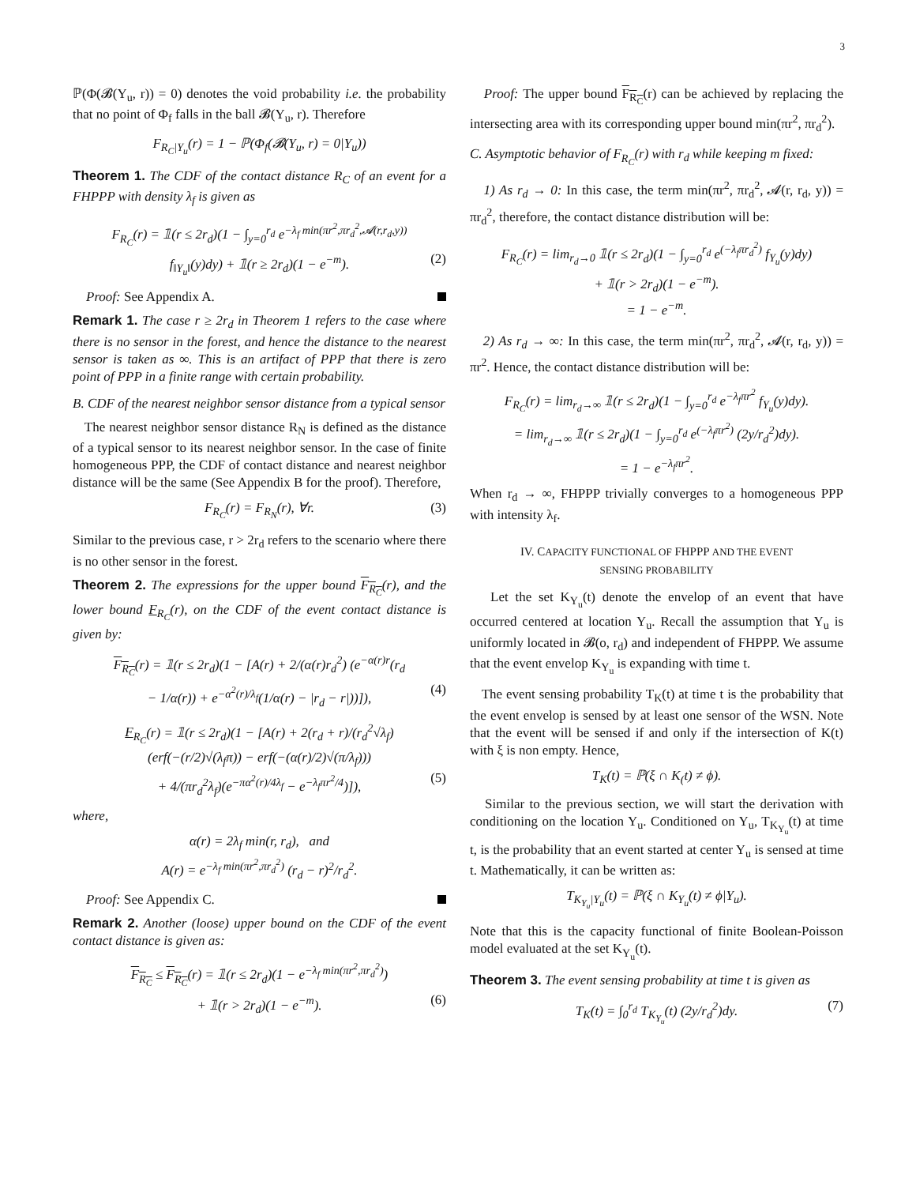3
ℙ(Φ(𝓑(Y<sub>u</sub>, r)) = 0) denotes the void probability i.e. the probability that no point of Φ<sub>f</sub> falls in the ball 𝓑(Y<sub>u</sub>, r). Therefore
F<sub>R<sub>C</sub>|Y<sub>u</sub></sub>(r) = 1 − ℙ(Φ<sub>f</sub>(𝓑(Y<sub>u</sub>, r) = 0|Y<sub>u</sub>))
Theorem 1. The CDF of the contact distance R<sub>C</sub> of an event for a FHPPP with density λ<sub>f</sub> is given as
F<sub>R<sub>C</sub></sub>(r) = 𝟙(r ≤ 2r<sub>d</sub>)(1 − ∫<sub>y=0</sub><sup>r<sub>d</sub></sup> e<sup>−λ<sub>f</sub> min(πr<sup>2</sup>,πr<sub>d</sub><sup>2</sup>,𝓐(r,r<sub>d</sub>,y))</sup>
f<sub>‖Y<sub>u</sub>‖</sub>(y)dy) + 𝟙(r ≥ 2r<sub>d</sub>)(1 − e<sup>−m</sup>). (2)
Proof: See Appendix A.
Remark 1. The case r ≥ 2r<sub>d</sub> in Theorem 1 refers to the case where there is no sensor in the forest, and hence the distance to the nearest sensor is taken as ∞. This is an artifact of PPP that there is zero point of PPP in a finite range with certain probability.
B. CDF of the nearest neighbor sensor distance from a typical sensor
The nearest neighbor sensor distance R<sub>N</sub> is defined as the distance of a typical sensor to its nearest neighbor sensor. In the case of finite homogeneous PPP, the CDF of contact distance and nearest neighbor distance will be the same (See Appendix B for the proof). Therefore,
F<sub>R<sub>C</sub></sub>(r) = F<sub>R<sub>N</sub></sub>(r), ∀r. (3)
Similar to the previous case, r > 2r<sub>d</sub> refers to the scenario where there is no other sensor in the forest.
Theorem 2. The expressions for the upper bound F<sub>R<sub>C</sub></sub>(r), and the lower bound F<sub>R<sub>C</sub></sub>(r), on the CDF of the event contact distance is given by:
F<sub>R<sub>C</sub></sub>(r) = 𝟙(r ≤ 2r<sub>d</sub>)(1 − [A(r) + 2/(α(r)r<sub>d</sub><sup>2</sup>) (e<sup>−α(r)r</sup>(r<sub>d</sub>
− 1/α(r)) + e<sup>−α<sup>2</sup>(r)/λ<sub>f</sub></sup>(1/α(r) − |r<sub>d</sub> − r|))]), (4)
F<sub>R<sub>C</sub></sub>(r) = 𝟙(r ≤ 2r<sub>d</sub>)(1 − [A(r) + 2(r<sub>d</sub> + r)/(r<sub>d</sub><sup>2</sup>√λ<sub>f</sub>)
(erf(−(r/2)√(λ<sub>f</sub>π)) − erf(−(α(r)/2)√(π/λ<sub>f</sub>)))
+ 4/(πr<sub>d</sub><sup>2</sup>λ<sub>f</sub>)(e<sup>−πα<sup>2</sup>(r)/4λ<sub>f</sub></sup> − e<sup>−λ<sub>f</sub>πr<sup>2</sup>/4</sup>)]), (5)
where,
α(r) = 2λ<sub>f</sub> min(r, r<sub>d</sub>), and
A(r) = e<sup>−λ<sub>f</sub> min(πr<sup>2</sup>,πr<sub>d</sub><sup>2</sup>)</sup> (r<sub>d</sub> − r)<sup>2</sup>/r<sub>d</sub><sup>2</sup>.
Proof: See Appendix C.
Remark 2. Another (loose) upper bound on the CDF of the event contact distance is given as:
F<sub>R<sub>C</sub></sub> ≤ F<sub>R<sub>C</sub></sub>(r) = 𝟙(r ≤ 2r<sub>d</sub>)(1 − e<sup>−λ<sub>f</sub> min(πr<sup>2</sup>,πr<sub>d</sub><sup>2</sup>)</sup>)
+ 𝟙(r > 2r<sub>d</sub>)(1 − e<sup>−m</sup>). (6)
Proof: The upper bound F<sub>R<sub>C</sub></sub>(r) can be achieved by replacing the intersecting area with its corresponding upper bound min(πr<sup>2</sup>, πr<sub>d</sub><sup>2</sup>).
C. Asymptotic behavior of F<sub>R<sub>C</sub></sub>(r) with r<sub>d</sub> while keeping m fixed:
1) As r<sub>d</sub> → 0: In this case, the term min(πr<sup>2</sup>, πr<sub>d</sub><sup>2</sup>, 𝓐(r, r<sub>d</sub>, y)) = πr<sub>d</sub><sup>2</sup>, therefore, the contact distance distribution will be:
F<sub>R<sub>C</sub></sub>(r) = lim<sub>r<sub>d</sub>→0</sub> 𝟙(r ≤ 2r<sub>d</sub>)(1 − ∫<sub>y=0</sub><sup>r<sub>d</sub></sup> e<sup>(−λ<sub>f</sub>πr<sub>d</sub><sup>2</sup>)</sup> f<sub>Y<sub>u</sub></sub>(y)dy)
+ 𝟙(r > 2r<sub>d</sub>)(1 − e<sup>−m</sup>).
= 1 − e<sup>−m</sup>.
2) As r<sub>d</sub> → ∞: In this case, the term min(πr<sup>2</sup>, πr<sub>d</sub><sup>2</sup>, 𝓐(r, r<sub>d</sub>, y)) = πr<sup>2</sup>. Hence, the contact distance distribution will be:
F<sub>R<sub>C</sub></sub>(r) = lim<sub>r<sub>d</sub>→∞</sub> 𝟙(r ≤ 2r<sub>d</sub>)(1 − ∫<sub>y=0</sub><sup>r<sub>d</sub></sup> e<sup>−λ<sub>f</sub>πr<sup>2</sup></sup> f<sub>Y<sub>u</sub></sub>(y)dy).
= lim<sub>r<sub>d</sub>→∞</sub> 𝟙(r ≤ 2r<sub>d</sub>)(1 − ∫<sub>y=0</sub><sup>r<sub>d</sub></sup> e<sup>(−λ<sub>f</sub>πr<sup>2</sup>)</sup> (2y/r<sub>d</sub><sup>2</sup>)dy).
= 1 − e<sup>−λ<sub>f</sub>πr<sup>2</sup></sup>.
When r<sub>d</sub> → ∞, FHPPP trivially converges to a homogeneous PPP with intensity λ<sub>f</sub>.
IV. CAPACITY FUNCTIONAL OF FHPPP AND THE EVENT
SENSING PROBABILITY
Let the set K<sub>Y<sub>u</sub></sub>(t) denote the envelop of an event that have occurred centered at location Y<sub>u</sub>. Recall the assumption that Y<sub>u</sub> is uniformly located in 𝓑(o, r<sub>d</sub>) and independent of FHPPP. We assume that the event envelop K<sub>Y<sub>u</sub></sub> is expanding with time t.
The event sensing probability T<sub>K</sub>(t) at time t is the probability that the event envelop is sensed by at least one sensor of the WSN. Note that the event will be sensed if and only if the intersection of K(t) with ξ is non empty. Hence,
T<sub>K</sub>(t) = ℙ(ξ ∩ K<sub>(</sub>t) ≠ ϕ).
Similar to the previous section, we will start the derivation with conditioning on the location Y<sub>u</sub>. Conditioned on Y<sub>u</sub>, T<sub>K<sub>Y<sub>u</sub></sub></sub>(t) at time t, is the probability that an event started at center Y<sub>u</sub> is sensed at time t. Mathematically, it can be written as:
T<sub>K<sub>Y<sub>u</sub></sub>|Y<sub>u</sub></sub>(t) = ℙ(ξ ∩ K<sub>Y<sub>u</sub></sub>(t) ≠ ϕ|Y<sub>u</sub>).
Note that this is the capacity functional of finite Boolean-Poisson model evaluated at the set K<sub>Y<sub>u</sub></sub>(t).
Theorem 3. The event sensing probability at time t is given as
T<sub>K</sub>(t) = ∫<sub>0</sub><sup>r<sub>d</sub></sup> T<sub>K<sub>Y<sub>u</sub></sub></sub>(t) (2y/r<sub>d</sub><sup>2</sup>)dy. (7)